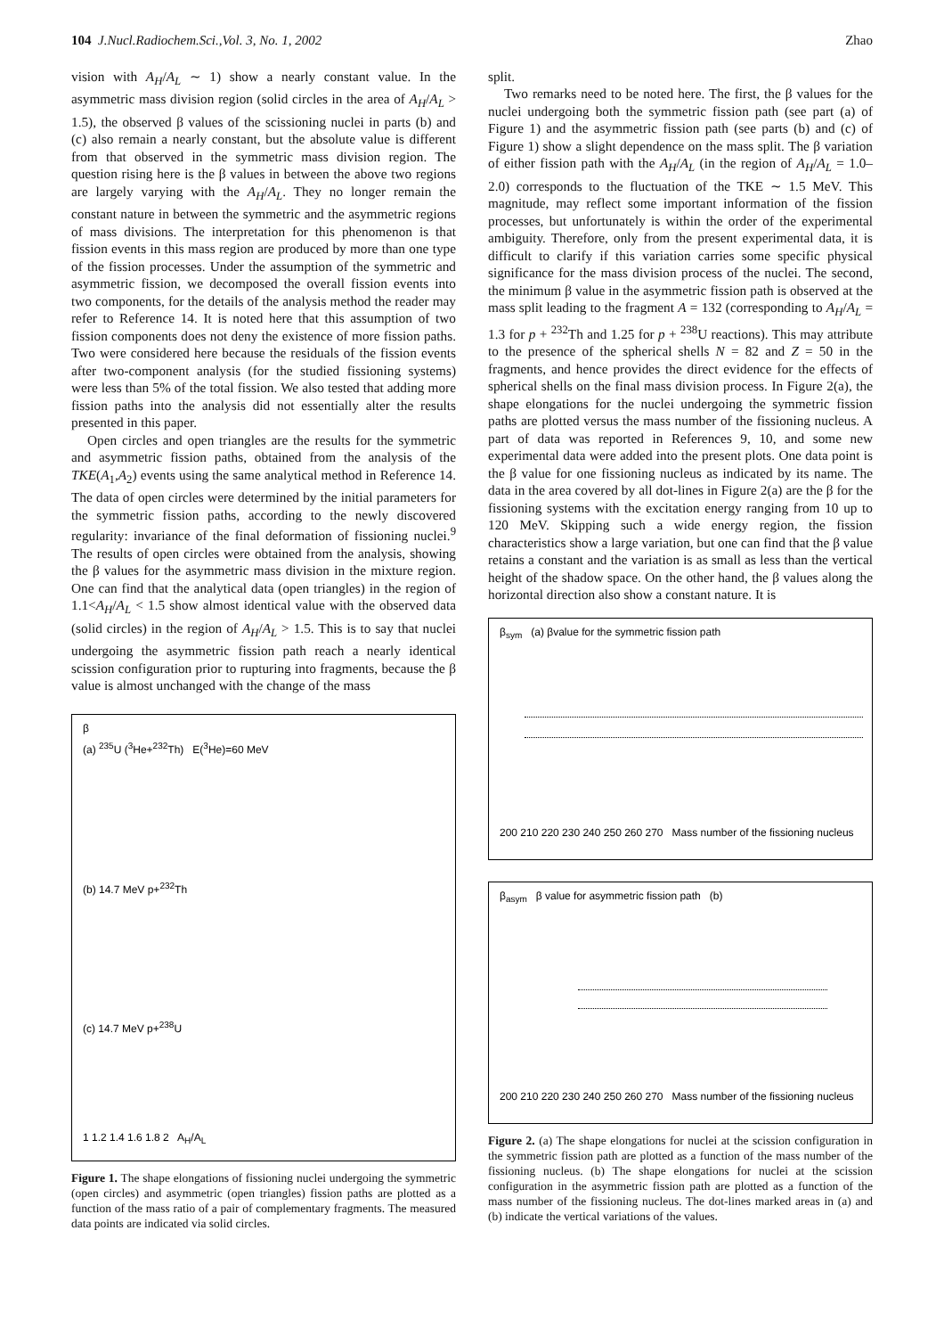104 J.Nucl.Radiochem.Sci.,Vol. 3, No. 1, 2002 Zhao
vision with A<sub>H</sub>/A<sub>L</sub> ∼ 1) show a nearly constant value. In the asymmetric mass division region (solid circles in the area of A<sub>H</sub>/A<sub>L</sub> > 1.5), the observed β values of the scissioning nuclei in parts (b) and (c) also remain a nearly constant, but the absolute value is different from that observed in the symmetric mass division region. The question rising here is the β values in between the above two regions are largely varying with the A<sub>H</sub>/A<sub>L</sub>. They no longer remain the constant nature in between the symmetric and the asymmetric regions of mass divisions. The interpretation for this phenomenon is that fission events in this mass region are produced by more than one type of the fission processes. Under the assumption of the symmetric and asymmetric fission, we decomposed the overall fission events into two components, for the details of the analysis method the reader may refer to Reference 14. It is noted here that this assumption of two fission components does not deny the existence of more fission paths. Two were considered here because the residuals of the fission events after two-component analysis (for the studied fissioning systems) were less than 5% of the total fission. We also tested that adding more fission paths into the analysis did not essentially alter the results presented in this paper.
Open circles and open triangles are the results for the symmetric and asymmetric fission paths, obtained from the analysis of the TKE(A<sub>1</sub>,A<sub>2</sub>) events using the same analytical method in Reference 14. The data of open circles were determined by the initial parameters for the symmetric fission paths, according to the newly discovered regularity: invariance of the final deformation of fissioning nuclei.<sup>9</sup> The results of open circles were obtained from the analysis, showing the β values for the asymmetric mass division in the mixture region. One can find that the analytical data (open triangles) in the region of 1.1<A<sub>H</sub>/A<sub>L</sub> < 1.5 show almost identical value with the observed data (solid circles) in the region of A<sub>H</sub>/A<sub>L</sub> > 1.5. This is to say that nuclei undergoing the asymmetric fission path reach a nearly identical scission configuration prior to rupturing into fragments, because the β value is almost unchanged with the change of the mass
β
(a) <sup>235</sup>U (<sup>3</sup>He+<sup>232</sup>Th) E(<sup>3</sup>He)=60 MeV
(b) 14.7 MeV p+<sup>232</sup>Th
(c) 14.7 MeV p+<sup>238</sup>U
1 1.2 1.4 1.6 1.8 2 A<sub>H</sub>/A<sub>L</sub>
Figure 1. The shape elongations of fissioning nuclei undergoing the symmetric (open circles) and asymmetric (open triangles) fission paths are plotted as a function of the mass ratio of a pair of complementary fragments. The measured data points are indicated via solid circles.
split.
Two remarks need to be noted here. The first, the β values for the nuclei undergoing both the symmetric fission path (see part (a) of Figure 1) and the asymmetric fission path (see parts (b) and (c) of Figure 1) show a slight dependence on the mass split. The β variation of either fission path with the A<sub>H</sub>/A<sub>L</sub> (in the region of A<sub>H</sub>/A<sub>L</sub> = 1.0–2.0) corresponds to the fluctuation of the TKE ∼ 1.5 MeV. This magnitude, may reflect some important information of the fission processes, but unfortunately is within the order of the experimental ambiguity. Therefore, only from the present experimental data, it is difficult to clarify if this variation carries some specific physical significance for the mass division process of the nuclei. The second, the minimum β value in the asymmetric fission path is observed at the mass split leading to the fragment A = 132 (corresponding to A<sub>H</sub>/A<sub>L</sub> = 1.3 for p + <sup>232</sup>Th and 1.25 for p + <sup>238</sup>U reactions). This may attribute to the presence of the spherical shells N = 82 and Z = 50 in the fragments, and hence provides the direct evidence for the effects of spherical shells on the final mass division process. In Figure 2(a), the shape elongations for the nuclei undergoing the symmetric fission paths are plotted versus the mass number of the fissioning nucleus. A part of data was reported in References 9, 10, and some new experimental data were added into the present plots. One data point is the β value for one fissioning nucleus as indicated by its name. The data in the area covered by all dot-lines in Figure 2(a) are the β for the fissioning systems with the excitation energy ranging from 10 up to 120 MeV. Skipping such a wide energy region, the fission characteristics show a large variation, but one can find that the β value retains a constant and the variation is as small as less than the vertical height of the shadow space. On the other hand, the β values along the horizontal direction also show a constant nature. It is
β<sub>sym</sub> (a) βvalue for the symmetric fission path
200 210 220 230 240 250 260 270 Mass number of the fissioning nucleus
β<sub>asym</sub> β value for asymmetric fission path (b)
200 210 220 230 240 250 260 270 Mass number of the fissioning nucleus
Figure 2. (a) The shape elongations for nuclei at the scission configuration in the symmetric fission path are plotted as a function of the mass number of the fissioning nucleus. (b) The shape elongations for nuclei at the scission configuration in the asymmetric fission path are plotted as a function of the mass number of the fissioning nucleus. The dot-lines marked areas in (a) and (b) indicate the vertical variations of the values.